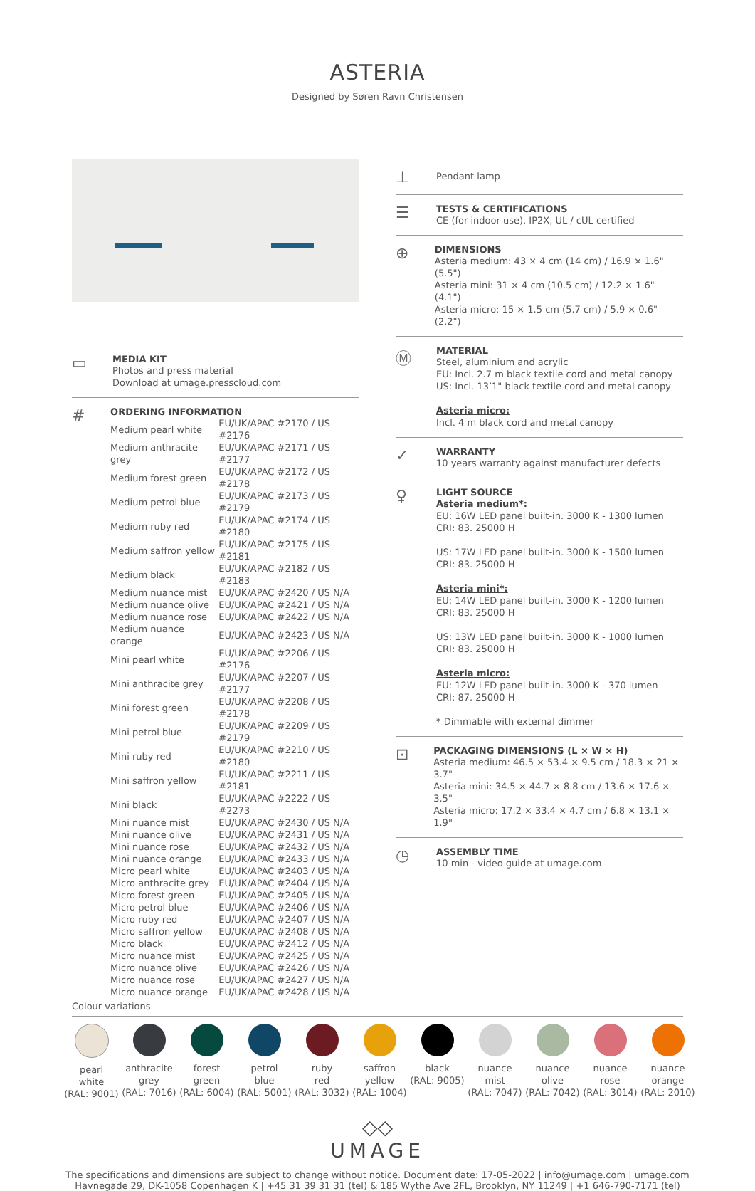ASTERIA
Designed by Søren Ravn Christensen
▭
MEDIA KIT
Photos and press material
Download at umage.presscloud.com
#
ORDERING INFORMATION
| Medium pearl white | EU/UK/APAC #2170 / US #2176 |
| Medium anthracite grey | EU/UK/APAC #2171 / US #2177 |
| Medium forest green | EU/UK/APAC #2172 / US #2178 |
| Medium petrol blue | EU/UK/APAC #2173 / US #2179 |
| Medium ruby red | EU/UK/APAC #2174 / US #2180 |
| Medium saffron yellow | EU/UK/APAC #2175 / US #2181 |
| Medium black | EU/UK/APAC #2182 / US #2183 |
| Medium nuance mist | EU/UK/APAC #2420 / US N/A |
| Medium nuance olive | EU/UK/APAC #2421 / US N/A |
| Medium nuance rose | EU/UK/APAC #2422 / US N/A |
| Medium nuance orange | EU/UK/APAC #2423 / US N/A |
| Mini pearl white | EU/UK/APAC #2206 / US #2176 |
| Mini anthracite grey | EU/UK/APAC #2207 / US #2177 |
| Mini forest green | EU/UK/APAC #2208 / US #2178 |
| Mini petrol blue | EU/UK/APAC #2209 / US #2179 |
| Mini ruby red | EU/UK/APAC #2210 / US #2180 |
| Mini saffron yellow | EU/UK/APAC #2211 / US #2181 |
| Mini black | EU/UK/APAC #2222 / US #2273 |
| Mini nuance mist | EU/UK/APAC #2430 / US N/A |
| Mini nuance olive | EU/UK/APAC #2431 / US N/A |
| Mini nuance rose | EU/UK/APAC #2432 / US N/A |
| Mini nuance orange | EU/UK/APAC #2433 / US N/A |
| Micro pearl white | EU/UK/APAC #2403 / US N/A |
| Micro anthracite grey | EU/UK/APAC #2404 / US N/A |
| Micro forest green | EU/UK/APAC #2405 / US N/A |
| Micro petrol blue | EU/UK/APAC #2406 / US N/A |
| Micro ruby red | EU/UK/APAC #2407 / US N/A |
| Micro saffron yellow | EU/UK/APAC #2408 / US N/A |
| Micro black | EU/UK/APAC #2412 / US N/A |
| Micro nuance mist | EU/UK/APAC #2425 / US N/A |
| Micro nuance olive | EU/UK/APAC #2426 / US N/A |
| Micro nuance rose | EU/UK/APAC #2427 / US N/A |
| Micro nuance orange | EU/UK/APAC #2428 / US N/A |
⊥
Pendant lamp
☰
TESTS & CERTIFICATIONS
CE (for indoor use), IP2X, UL / cUL certified
⊕
DIMENSIONS
Asteria medium: 43 × 4 cm (14 cm) / 16.9 × 1.6" (5.5")
Asteria mini: 31 × 4 cm (10.5 cm) / 12.2 × 1.6" (4.1")
Asteria micro: 15 × 1.5 cm (5.7 cm) / 5.9 × 0.6" (2.2")
Ⓜ
MATERIAL
Steel, aluminium and acrylic
EU: Incl. 2.7 m black textile cord and metal canopy
US: Incl. 13’1" black textile cord and metal canopy
Asteria micro:
Incl. 4 m black cord and metal canopy
✓
WARRANTY
10 years warranty against manufacturer defects
♀
LIGHT SOURCE
Asteria medium*:
EU: 16W LED panel built-in. 3000 K - 1300 lumen
CRI: 83. 25000 H
US: 17W LED panel built-in. 3000 K - 1500 lumen
CRI: 83. 25000 H
Asteria mini*:
EU: 14W LED panel built-in. 3000 K - 1200 lumen
CRI: 83. 25000 H
US: 13W LED panel built-in. 3000 K - 1000 lumen
CRI: 83. 25000 H
Asteria micro:
EU: 12W LED panel built-in. 3000 K - 370 lumen
CRI: 87. 25000 H
* Dimmable with external dimmer
⊡
PACKAGING DIMENSIONS (L × W × H)
Asteria medium: 46.5 × 53.4 × 9.5 cm / 18.3 × 21 × 3.7"
Asteria mini: 34.5 × 44.7 × 8.8 cm / 13.6 × 17.6 × 3.5"
Asteria micro: 17.2 × 33.4 × 4.7 cm / 6.8 × 13.1 × 1.9"
◷
ASSEMBLY TIME
10 min - video guide at umage.com
Colour variations
pearl
white
(RAL: 9001)
anthracite
grey
(RAL: 7016)
forest
green
(RAL: 6004)
petrol
blue
(RAL: 5001)
ruby
red
(RAL: 3032)
saffron
yellow
(RAL: 1004)
black
(RAL: 9005)
nuance
mist
(RAL: 7047)
nuance
olive
(RAL: 7042)
nuance
rose
(RAL: 3014)
nuance
orange
(RAL: 2010)
◇◇
UMAGE
The specifications and dimensions are subject to change without notice. Document date: 17-05-2022 | info@umage.com | umage.com
Havnegade 29, DK-1058 Copenhagen K | +45 31 39 31 31 (tel) & 185 Wythe Ave 2FL, Brooklyn, NY 11249 | +1 646-790-7171 (tel)